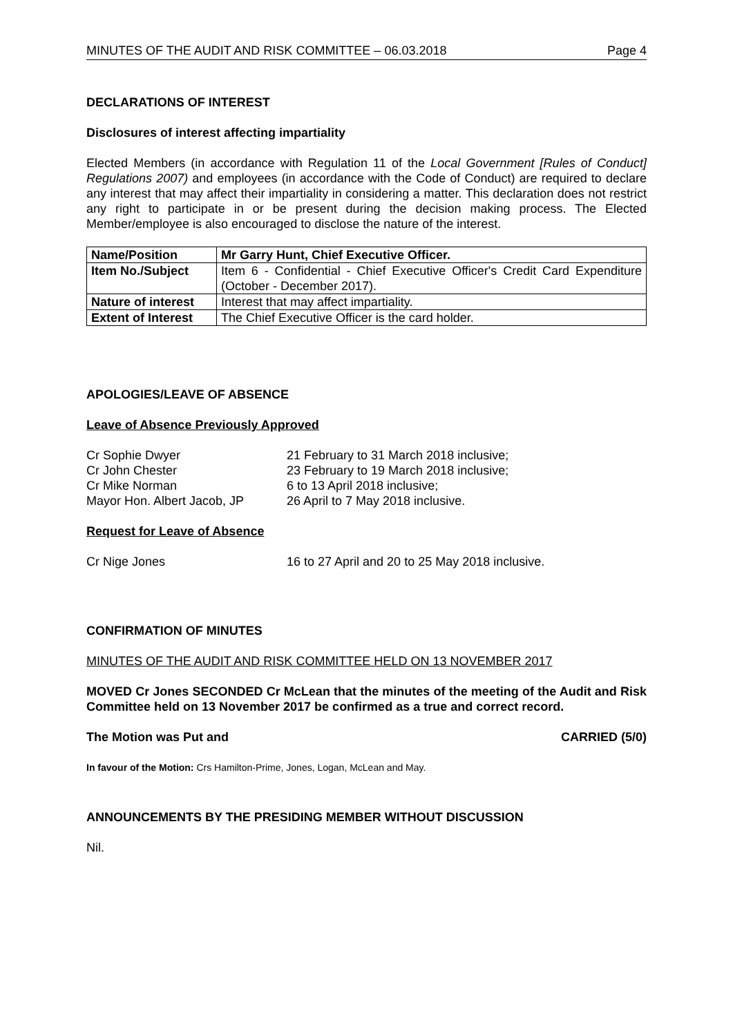MINUTES OF THE AUDIT AND RISK COMMITTEE – 06.03.2018 Page 4
DECLARATIONS OF INTEREST
Disclosures of interest affecting impartiality
Elected Members (in accordance with Regulation 11 of the Local Government [Rules of Conduct] Regulations 2007) and employees (in accordance with the Code of Conduct) are required to declare any interest that may affect their impartiality in considering a matter. This declaration does not restrict any right to participate in or be present during the decision making process. The Elected Member/employee is also encouraged to disclose the nature of the interest.
| Name/Position | Mr Garry Hunt, Chief Executive Officer. |
| Item No./Subject | Item 6 - Confidential - Chief Executive Officer's Credit Card Expenditure (October - December 2017). |
| Nature of interest | Interest that may affect impartiality. |
| Extent of Interest | The Chief Executive Officer is the card holder. |
APOLOGIES/LEAVE OF ABSENCE
Leave of Absence Previously Approved
| Cr Sophie Dwyer | 21 February to 31 March 2018 inclusive; |
| Cr John Chester | 23 February to 19 March 2018 inclusive; |
| Cr Mike Norman | 6 to 13 April 2018 inclusive; |
| Mayor Hon. Albert Jacob, JP | 26 April to 7 May 2018 inclusive. |
Request for Leave of Absence
| Cr Nige Jones | 16 to 27 April and 20 to 25 May 2018 inclusive. |
CONFIRMATION OF MINUTES
MINUTES OF THE AUDIT AND RISK COMMITTEE HELD ON 13 NOVEMBER 2017
MOVED Cr Jones SECONDED Cr McLean that the minutes of the meeting of the Audit and Risk Committee held on 13 November 2017 be confirmed as a true and correct record.
The Motion was Put and CARRIED (5/0)
In favour of the Motion: Crs Hamilton-Prime, Jones, Logan, McLean and May.
ANNOUNCEMENTS BY THE PRESIDING MEMBER WITHOUT DISCUSSION
Nil.